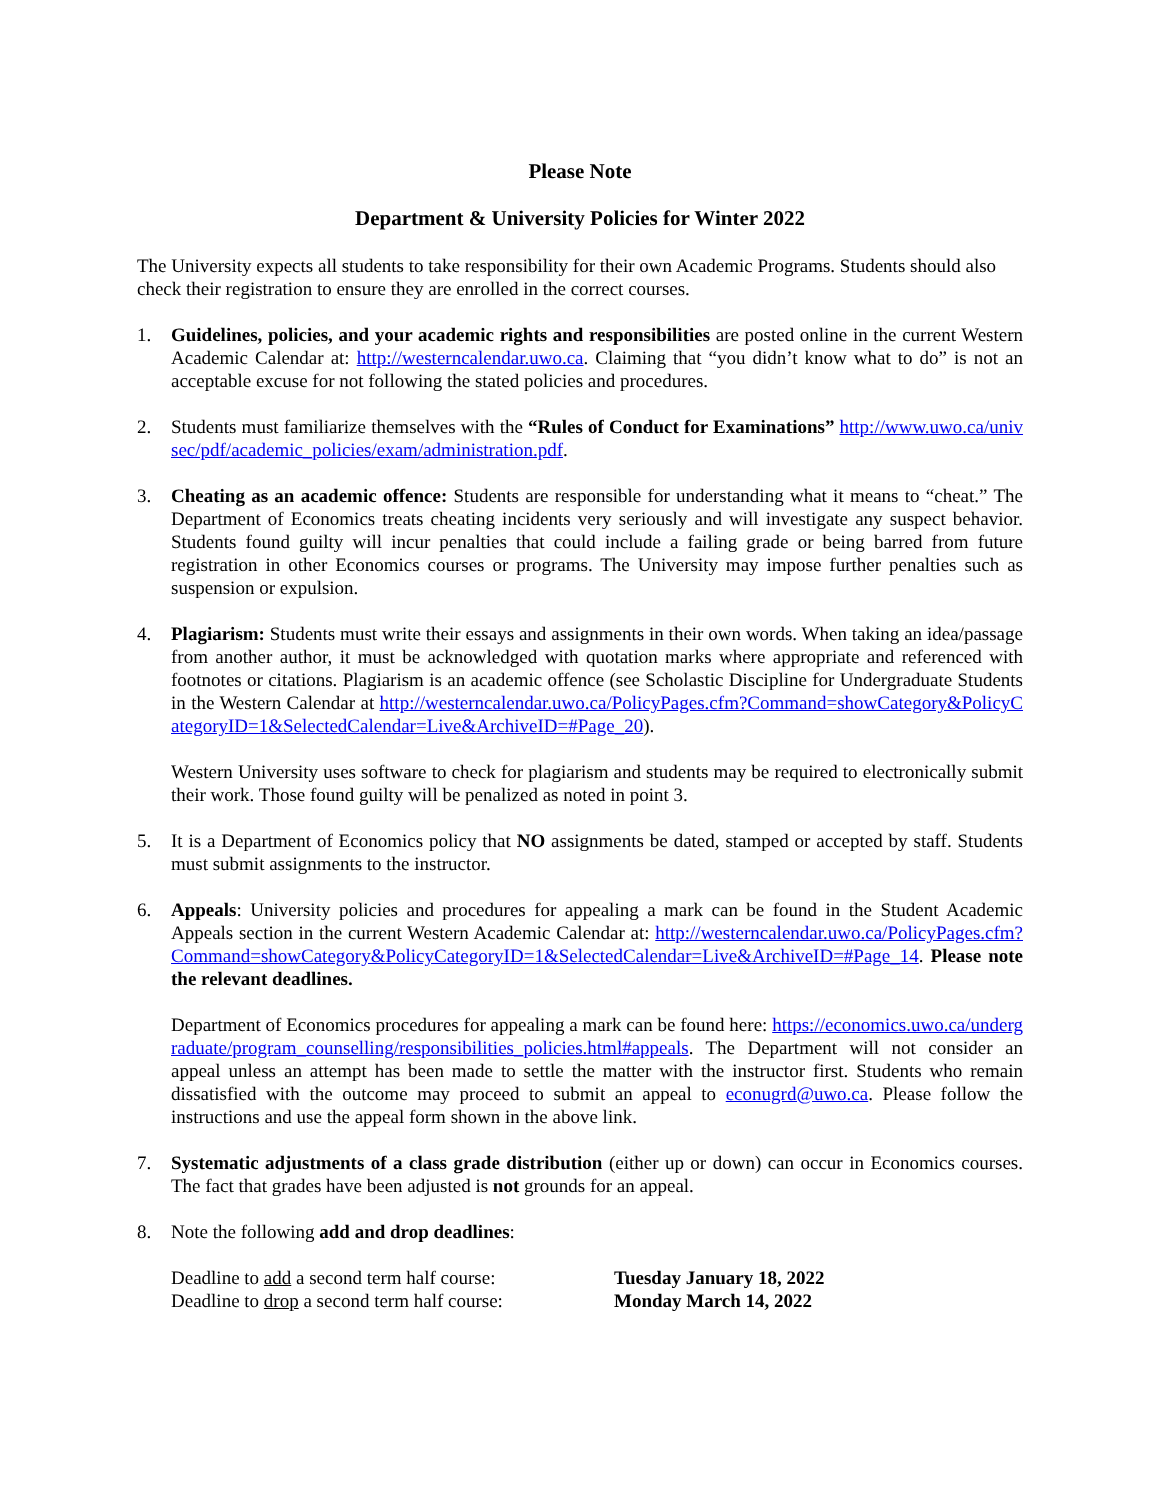Please Note
Department & University Policies for Winter 2022
The University expects all students to take responsibility for their own Academic Programs. Students should also check their registration to ensure they are enrolled in the correct courses.
1. Guidelines, policies, and your academic rights and responsibilities are posted online in the current Western Academic Calendar at: http://westerncalendar.uwo.ca. Claiming that “you didn’t know what to do” is not an acceptable excuse for not following the stated policies and procedures.
2. Students must familiarize themselves with the “Rules of Conduct for Examinations” http://www.uwo.ca/univsec/pdf/academic_policies/exam/administration.pdf.
3. Cheating as an academic offence: Students are responsible for understanding what it means to “cheat.” The Department of Economics treats cheating incidents very seriously and will investigate any suspect behavior. Students found guilty will incur penalties that could include a failing grade or being barred from future registration in other Economics courses or programs. The University may impose further penalties such as suspension or expulsion.
4. Plagiarism: Students must write their essays and assignments in their own words. When taking an idea/passage from another author, it must be acknowledged with quotation marks where appropriate and referenced with footnotes or citations. Plagiarism is an academic offence (see Scholastic Discipline for Undergraduate Students in the Western Calendar at http://westerncalendar.uwo.ca/PolicyPages.cfm?Command=showCategory&PolicyCategoryID=1&SelectedCalendar=Live&ArchiveID=#Page_20).
Western University uses software to check for plagiarism and students may be required to electronically submit their work. Those found guilty will be penalized as noted in point 3.
5. It is a Department of Economics policy that NO assignments be dated, stamped or accepted by staff. Students must submit assignments to the instructor.
6. Appeals: University policies and procedures for appealing a mark can be found in the Student Academic Appeals section in the current Western Academic Calendar at: http://westerncalendar.uwo.ca/PolicyPages.cfm?Command=showCategory&PolicyCategoryID=1&SelectedCalendar=Live&ArchiveID=#Page_14. Please note the relevant deadlines.
Department of Economics procedures for appealing a mark can be found here: https://economics.uwo.ca/undergraduate/program_counselling/responsibilities_policies.html#appeals. The Department will not consider an appeal unless an attempt has been made to settle the matter with the instructor first. Students who remain dissatisfied with the outcome may proceed to submit an appeal to econugrd@uwo.ca. Please follow the instructions and use the appeal form shown in the above link.
7. Systematic adjustments of a class grade distribution (either up or down) can occur in Economics courses. The fact that grades have been adjusted is not grounds for an appeal.
8. Note the following add and drop deadlines:
Deadline to add a second term half course: Tuesday January 18, 2022
Deadline to drop a second term half course: Monday March 14, 2022